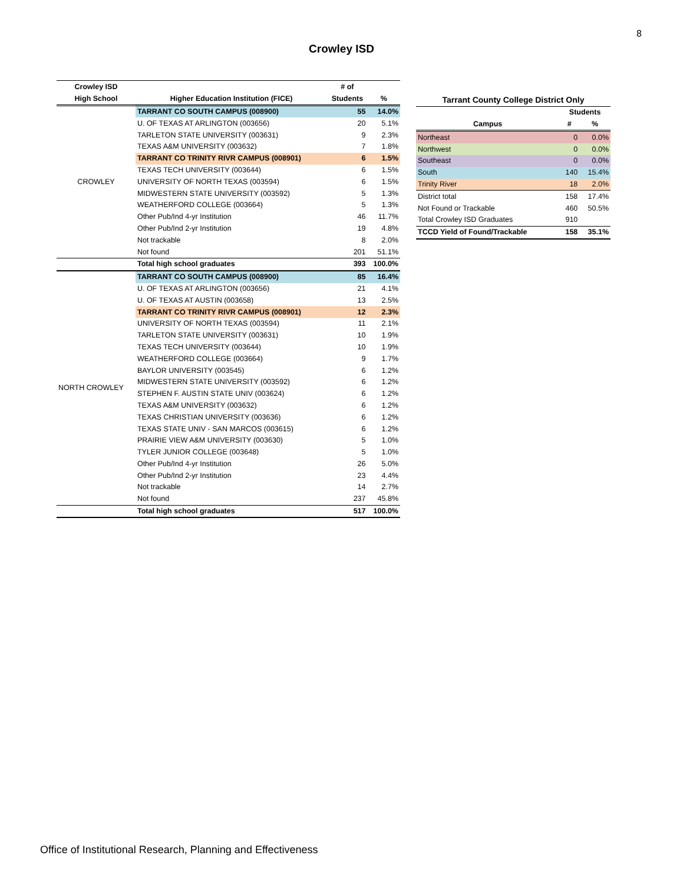8
Crowley ISD
| Crowley ISD | | # of | |
| --- | --- | --- | --- |
| High School | Higher Education Institution (FICE) | Students | % |
| CROWLEY | TARRANT CO SOUTH CAMPUS (008900) | 55 | 14.0% |
| | U. OF TEXAS AT ARLINGTON (003656) | 20 | 5.1% |
| | TARLETON STATE UNIVERSITY (003631) | 9 | 2.3% |
| | TEXAS A&M UNIVERSITY (003632) | 7 | 1.8% |
| | TARRANT CO TRINITY RIVR CAMPUS (008901) | 6 | 1.5% |
| | TEXAS TECH UNIVERSITY (003644) | 6 | 1.5% |
| | UNIVERSITY OF NORTH TEXAS (003594) | 6 | 1.5% |
| | MIDWESTERN STATE UNIVERSITY (003592) | 5 | 1.3% |
| | WEATHERFORD COLLEGE (003664) | 5 | 1.3% |
| | Other Pub/Ind 4-yr Institution | 46 | 11.7% |
| | Other Pub/Ind 2-yr Institution | 19 | 4.8% |
| | Not trackable | 8 | 2.0% |
| | Not found | 201 | 51.1% |
| | Total high school graduates | 393 | 100.0% |
| NORTH CROWLEY | TARRANT CO SOUTH CAMPUS (008900) | 85 | 16.4% |
| | U. OF TEXAS AT ARLINGTON (003656) | 21 | 4.1% |
| | U. OF TEXAS AT AUSTIN (003658) | 13 | 2.5% |
| | TARRANT CO TRINITY RIVR CAMPUS (008901) | 12 | 2.3% |
| | UNIVERSITY OF NORTH TEXAS (003594) | 11 | 2.1% |
| | TARLETON STATE UNIVERSITY (003631) | 10 | 1.9% |
| | TEXAS TECH UNIVERSITY (003644) | 10 | 1.9% |
| | WEATHERFORD COLLEGE (003664) | 9 | 1.7% |
| | BAYLOR UNIVERSITY (003545) | 6 | 1.2% |
| | MIDWESTERN STATE UNIVERSITY (003592) | 6 | 1.2% |
| | STEPHEN F. AUSTIN STATE UNIV (003624) | 6 | 1.2% |
| | TEXAS A&M UNIVERSITY (003632) | 6 | 1.2% |
| | TEXAS CHRISTIAN UNIVERSITY (003636) | 6 | 1.2% |
| | TEXAS STATE UNIV - SAN MARCOS (003615) | 6 | 1.2% |
| | PRAIRIE VIEW A&M UNIVERSITY (003630) | 5 | 1.0% |
| | TYLER JUNIOR COLLEGE (003648) | 5 | 1.0% |
| | Other Pub/Ind 4-yr Institution | 26 | 5.0% |
| | Other Pub/Ind 2-yr Institution | 23 | 4.4% |
| | Not trackable | 14 | 2.7% |
| | Not found | 237 | 45.8% |
| | Total high school graduates | 517 | 100.0% |
| Tarrant County College District Only | | |
| --- | --- | --- |
| | Students | |
| Campus | # | % |
| Northeast | 0 | 0.0% |
| Northwest | 0 | 0.0% |
| Southeast | 0 | 0.0% |
| South | 140 | 15.4% |
| Trinity River | 18 | 2.0% |
| District total | 158 | 17.4% |
| Not Found or Trackable | 460 | 50.5% |
| Total Crowley ISD Graduates | 910 | |
| TCCD Yield of Found/Trackable | 158 | 35.1% |
Office of Institutional Research, Planning and Effectiveness